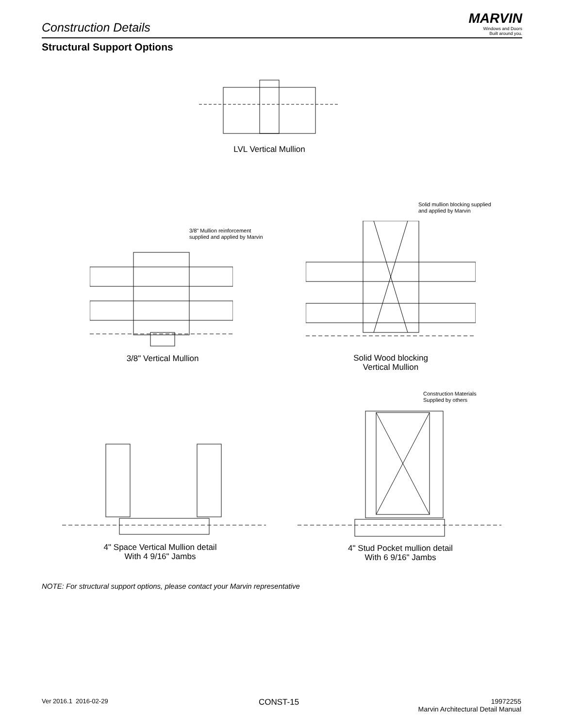MARVIN
Windows and Doors
Built around you.
Construction Details
Structural Support Options
LVL Vertical Mullion
3/8" Mullion reinforcement
supplied and applied by Marvin
3/8" Vertical Mullion
Solid mullion blocking supplied
and applied by Marvin
Solid Wood blocking
Vertical Mullion
4" Space Vertical Mullion detail
With 4 9/16" Jambs
Construction Materials
Supplied by others
4" Stud Pocket mullion detail
With 6 9/16" Jambs
NOTE: For structural support options, please contact your Marvin representative
Ver 2016.1 2016-02-29 CONST-15
19972255
Marvin Architectural Detail Manual